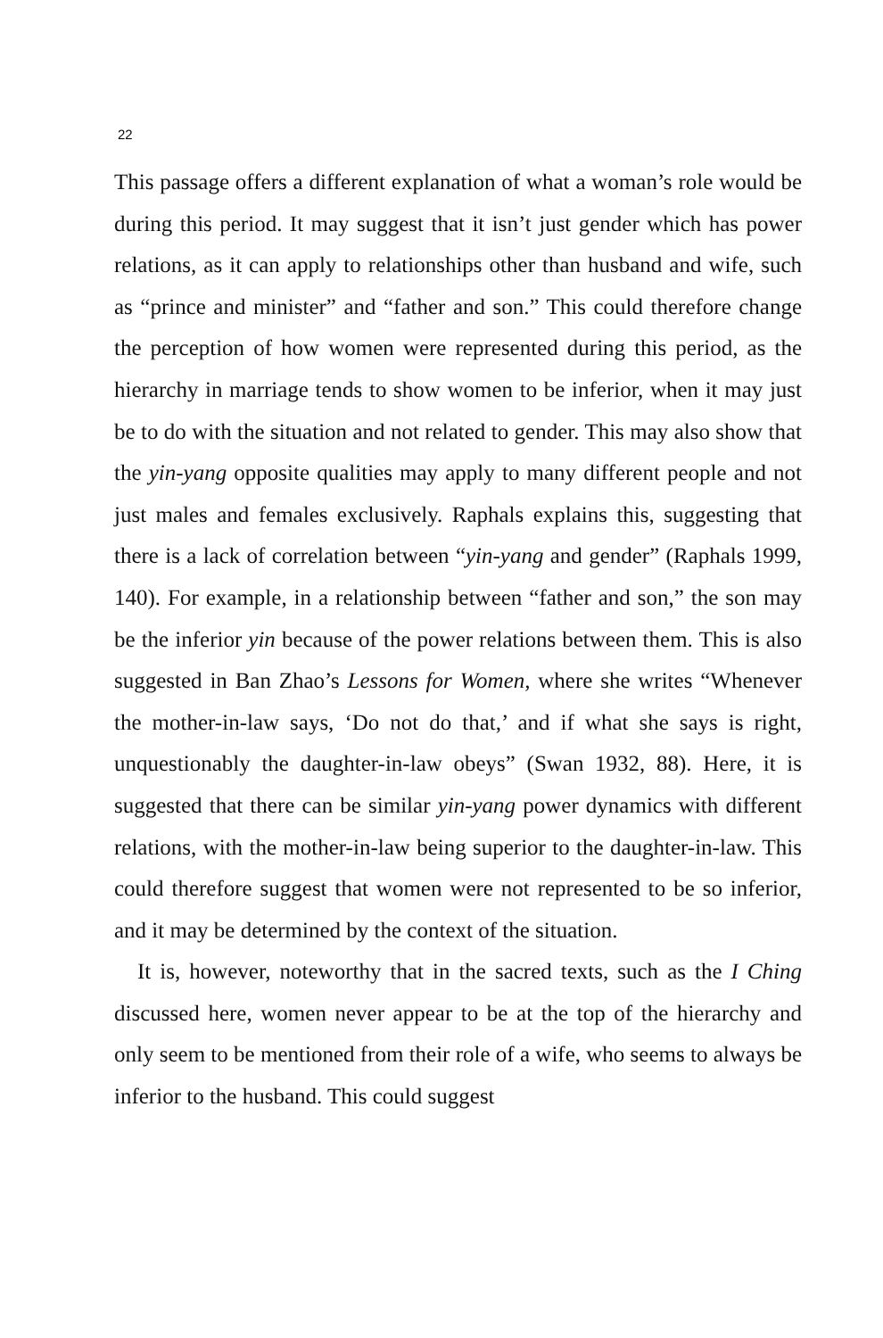22
This passage offers a different explanation of what a woman’s role would be during this period. It may suggest that it isn’t just gender which has power relations, as it can apply to relationships other than husband and wife, such as “prince and minister” and “father and son.” This could therefore change the perception of how women were represented during this period, as the hierarchy in marriage tends to show women to be inferior, when it may just be to do with the situation and not related to gender. This may also show that the yin-yang opposite qualities may apply to many different people and not just males and females exclusively. Raphals explains this, suggesting that there is a lack of correlation between “yin-yang and gender” (Raphals 1999, 140). For example, in a relationship between “father and son,” the son may be the inferior yin because of the power relations between them. This is also suggested in Ban Zhao’s Lessons for Women, where she writes “Whenever the mother-in-law says, ‘Do not do that,’ and if what she says is right, unquestionably the daughter-in-law obeys” (Swan 1932, 88). Here, it is suggested that there can be similar yin-yang power dynamics with different relations, with the mother-in-law being superior to the daughter-in-law. This could therefore suggest that women were not represented to be so inferior, and it may be determined by the context of the situation.
It is, however, noteworthy that in the sacred texts, such as the I Ching discussed here, women never appear to be at the top of the hierarchy and only seem to be mentioned from their role of a wife, who seems to always be inferior to the husband. This could suggest